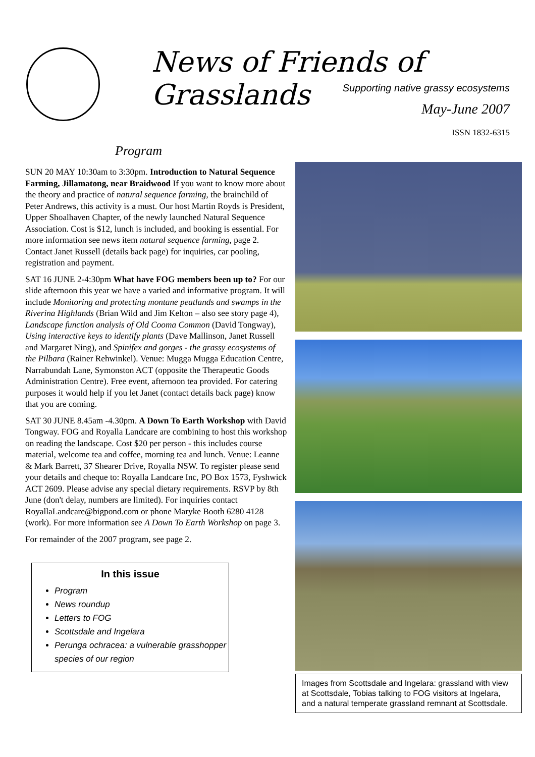News of Friends of Grasslands
Supporting native grassy ecosystems
May-June 2007
ISSN 1832-6315
Program
SUN 20 MAY 10:30am to 3:30pm. Introduction to Natural Sequence Farming, Jillamatong, near Braidwood If you want to know more about the theory and practice of natural sequence farming, the brainchild of Peter Andrews, this activity is a must. Our host Martin Royds is President, Upper Shoalhaven Chapter, of the newly launched Natural Sequence Association. Cost is $12, lunch is included, and booking is essential. For more information see news item natural sequence farming, page 2. Contact Janet Russell (details back page) for inquiries, car pooling, registration and payment.
SAT 16 JUNE 2-4:30pm What have FOG members been up to? For our slide afternoon this year we have a varied and informative program. It will include Monitoring and protecting montane peatlands and swamps in the Riverina Highlands (Brian Wild and Jim Kelton – also see story page 4), Landscape function analysis of Old Cooma Common (David Tongway), Using interactive keys to identify plants (Dave Mallinson, Janet Russell and Margaret Ning), and Spinifex and gorges - the grassy ecosystems of the Pilbara (Rainer Rehwinkel). Venue: Mugga Mugga Education Centre, Narrabundah Lane, Symonston ACT (opposite the Therapeutic Goods Administration Centre). Free event, afternoon tea provided. For catering purposes it would help if you let Janet (contact details back page) know that you are coming.
SAT 30 JUNE 8.45am -4.30pm. A Down To Earth Workshop with David Tongway. FOG and Royalla Landcare are combining to host this workshop on reading the landscape. Cost $20 per person - this includes course material, welcome tea and coffee, morning tea and lunch. Venue: Leanne & Mark Barrett, 37 Shearer Drive, Royalla NSW. To register please send your details and cheque to: Royalla Landcare Inc, PO Box 1573, Fyshwick ACT 2609. Please advise any special dietary requirements. RSVP by 8th June (don't delay, numbers are limited). For inquiries contact RoyallaLandcare@bigpond.com or phone Maryke Booth 6280 4128 (work). For more information see A Down To Earth Workshop on page 3.
For remainder of the 2007 program, see page 2.
In this issue
Program
News roundup
Letters to FOG
Scottsdale and Ingelara
Perunga ochracea: a vulnerable grasshopper species of our region
Images from Scottsdale and Ingelara: grassland with view at Scottsdale, Tobias talking to FOG visitors at Ingelara, and a natural temperate grassland remnant at Scottsdale.